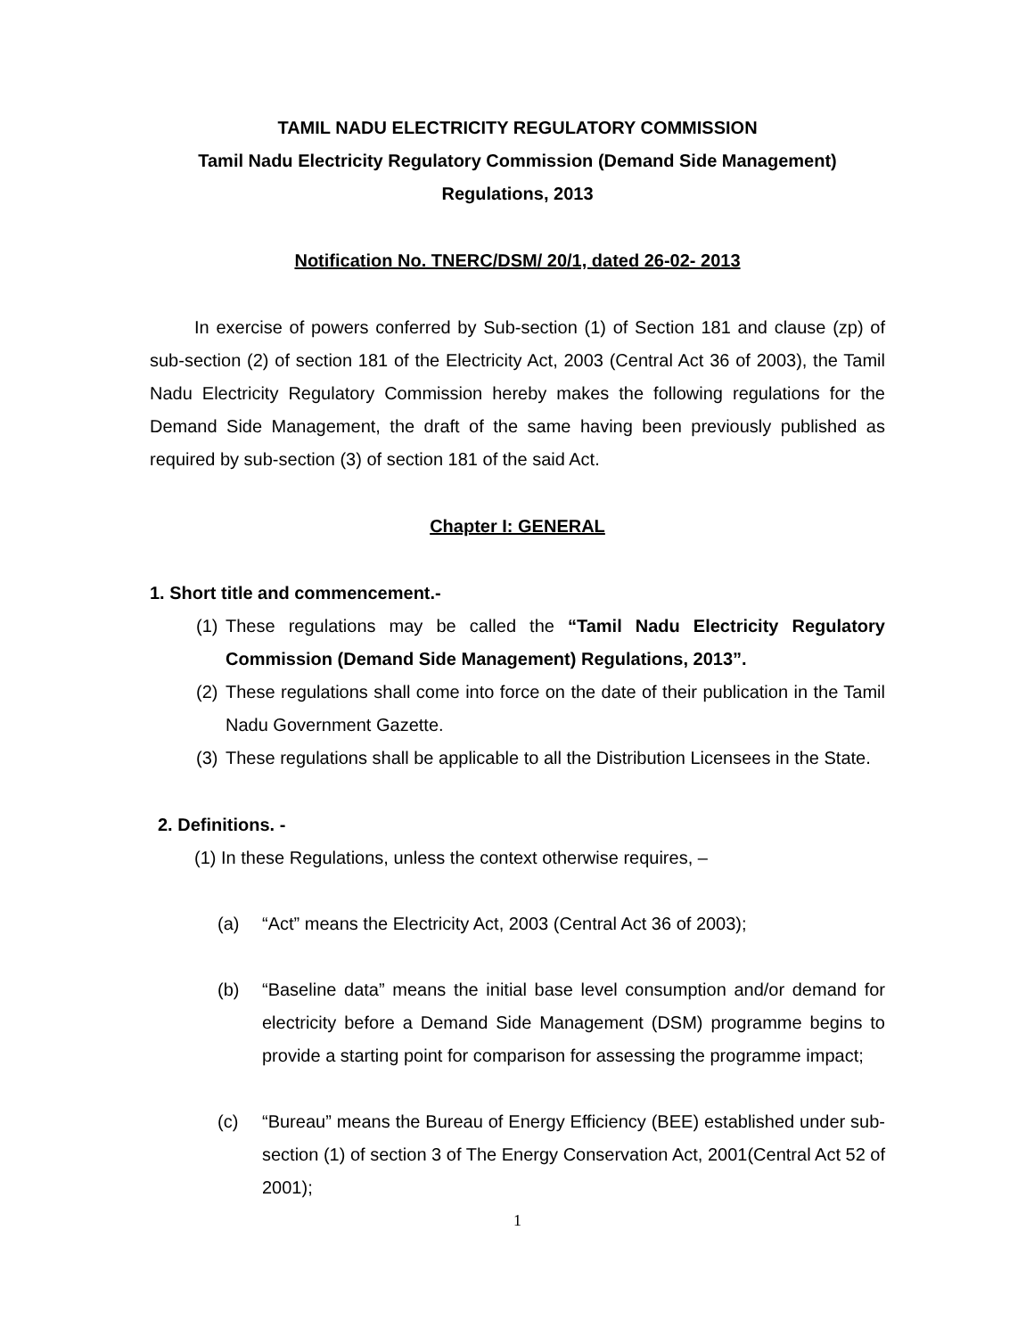TAMIL NADU ELECTRICITY REGULATORY COMMISSION
Tamil Nadu Electricity Regulatory Commission (Demand Side Management)
Regulations, 2013
Notification No. TNERC/DSM/ 20/1, dated 26-02- 2013
In exercise of powers conferred by Sub-section (1) of Section 181 and clause (zp) of sub-section (2) of section 181 of the Electricity Act, 2003 (Central Act 36 of 2003), the Tamil Nadu Electricity Regulatory Commission hereby makes the following regulations for the Demand Side Management, the draft of the same having been previously published as required by sub-section (3) of section 181 of the said Act.
Chapter I: GENERAL
1. Short title and commencement.-
(1)
These regulations may be called the “Tamil Nadu Electricity Regulatory Commission (Demand Side Management) Regulations, 2013”.
(2)
These regulations shall come into force on the date of their publication in the Tamil Nadu Government Gazette.
(3)
These regulations shall be applicable to all the Distribution Licensees in the State.
2. Definitions. -
(1) In these Regulations, unless the context otherwise requires, –
(a) “Act” means the Electricity Act, 2003 (Central Act 36 of 2003);
(b) “Baseline data” means the initial base level consumption and/or demand for electricity before a Demand Side Management (DSM) programme begins to provide a starting point for comparison for assessing the programme impact;
(c) “Bureau” means the Bureau of Energy Efficiency (BEE) established under sub- section (1) of section 3 of The Energy Conservation Act, 2001(Central Act 52 of 2001);
1